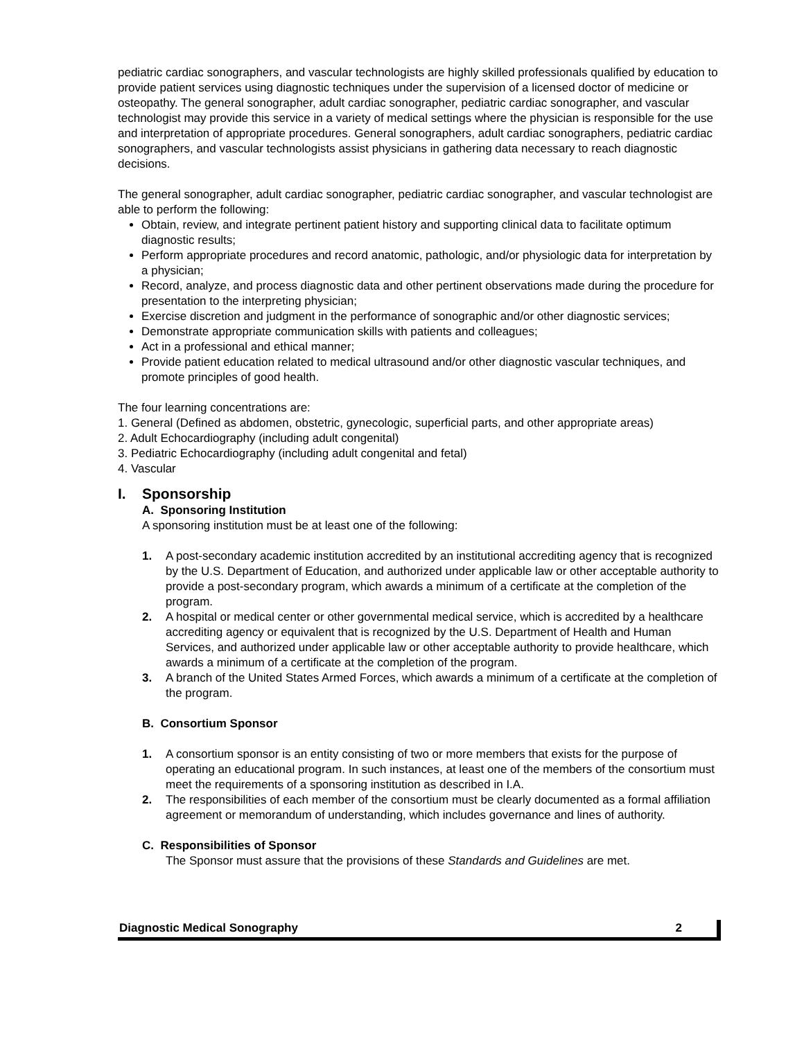pediatric cardiac sonographers, and vascular technologists are highly skilled professionals qualified by education to provide patient services using diagnostic techniques under the supervision of a licensed doctor of medicine or osteopathy. The general sonographer, adult cardiac sonographer, pediatric cardiac sonographer, and vascular technologist may provide this service in a variety of medical settings where the physician is responsible for the use and interpretation of appropriate procedures. General sonographers, adult cardiac sonographers, pediatric cardiac sonographers, and vascular technologists assist physicians in gathering data necessary to reach diagnostic decisions.
The general sonographer, adult cardiac sonographer, pediatric cardiac sonographer, and vascular technologist are able to perform the following:
Obtain, review, and integrate pertinent patient history and supporting clinical data to facilitate optimum diagnostic results;
Perform appropriate procedures and record anatomic, pathologic, and/or physiologic data for interpretation by a physician;
Record, analyze, and process diagnostic data and other pertinent observations made during the procedure for presentation to the interpreting physician;
Exercise discretion and judgment in the performance of sonographic and/or other diagnostic services;
Demonstrate appropriate communication skills with patients and colleagues;
Act in a professional and ethical manner;
Provide patient education related to medical ultrasound and/or other diagnostic vascular techniques, and promote principles of good health.
The four learning concentrations are:
1. General (Defined as abdomen, obstetric, gynecologic, superficial parts, and other appropriate areas)
2. Adult Echocardiography (including adult congenital)
3. Pediatric Echocardiography (including adult congenital and fetal)
4. Vascular
I. Sponsorship
A. Sponsoring Institution
A sponsoring institution must be at least one of the following:
1. A post-secondary academic institution accredited by an institutional accrediting agency that is recognized by the U.S. Department of Education, and authorized under applicable law or other acceptable authority to provide a post-secondary program, which awards a minimum of a certificate at the completion of the program.
2. A hospital or medical center or other governmental medical service, which is accredited by a healthcare accrediting agency or equivalent that is recognized by the U.S. Department of Health and Human Services, and authorized under applicable law or other acceptable authority to provide healthcare, which awards a minimum of a certificate at the completion of the program.
3. A branch of the United States Armed Forces, which awards a minimum of a certificate at the completion of the program.
B. Consortium Sponsor
1. A consortium sponsor is an entity consisting of two or more members that exists for the purpose of operating an educational program. In such instances, at least one of the members of the consortium must meet the requirements of a sponsoring institution as described in I.A.
2. The responsibilities of each member of the consortium must be clearly documented as a formal affiliation agreement or memorandum of understanding, which includes governance and lines of authority.
C. Responsibilities of Sponsor
The Sponsor must assure that the provisions of these Standards and Guidelines are met.
Diagnostic Medical Sonography 2